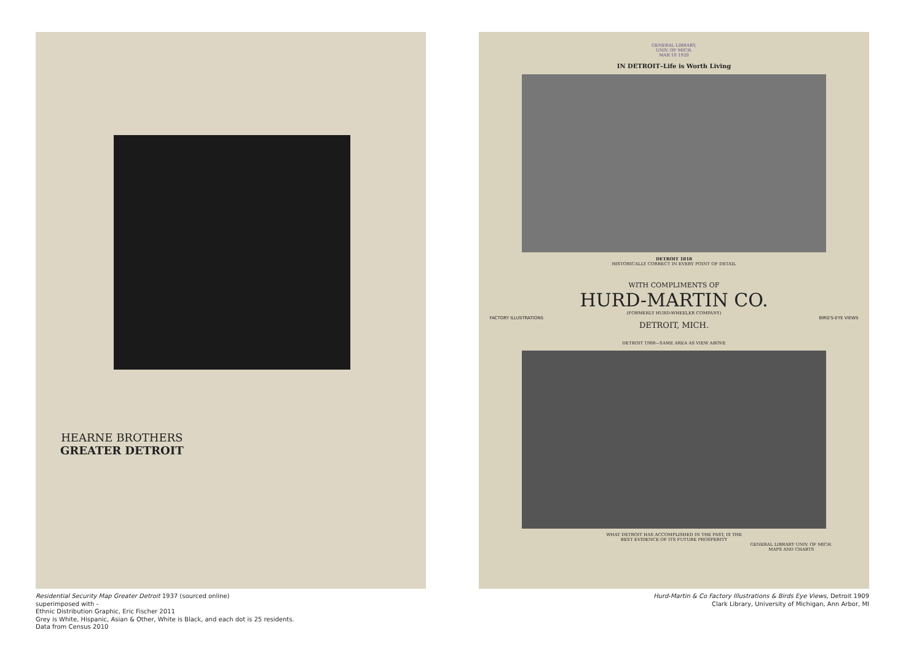HEARNE BROTHERS
GREATER DETROIT
Residential Security Map Greater Detroit 1937 (sourced online)
superimposed with -
Ethnic Distribution Graphic, Eric Fischer 2011
Grey is White, Hispanic, Asian & Other, White is Black, and each dot is 25 residents.
Data from Census 2010
GENERAL LIBRARY,
UNIV. OF MICH.
MAR 10 1920
IN DETROIT–Life is Worth Living
DETROIT 1818
HISTORICALLY CORRECT IN EVERY POINT OF DETAIL
WITH COMPLIMENTS OF
HURD-MARTIN CO.
(FORMERLY HURD-WHEELER COMPANY)
FACTORY ILLUSTRATIONS BIRD'S-EYE VIEWS
DETROIT, MICH.
DETROIT 1908—SAME AREA AS VIEW ABOVE
WHAT DETROIT HAS ACCOMPLISHED IN THE PAST, IS THE
BEST EVIDENCE OF ITS FUTURE PROSPERITY
GENERAL LIBRARY UNIV. OF MICH.
MAPS AND CHARTS
Hurd-Martin & Co Factory Illustrations & Birds Eye Views, Detroit 1909
Clark Library, University of Michigan, Ann Arbor, MI